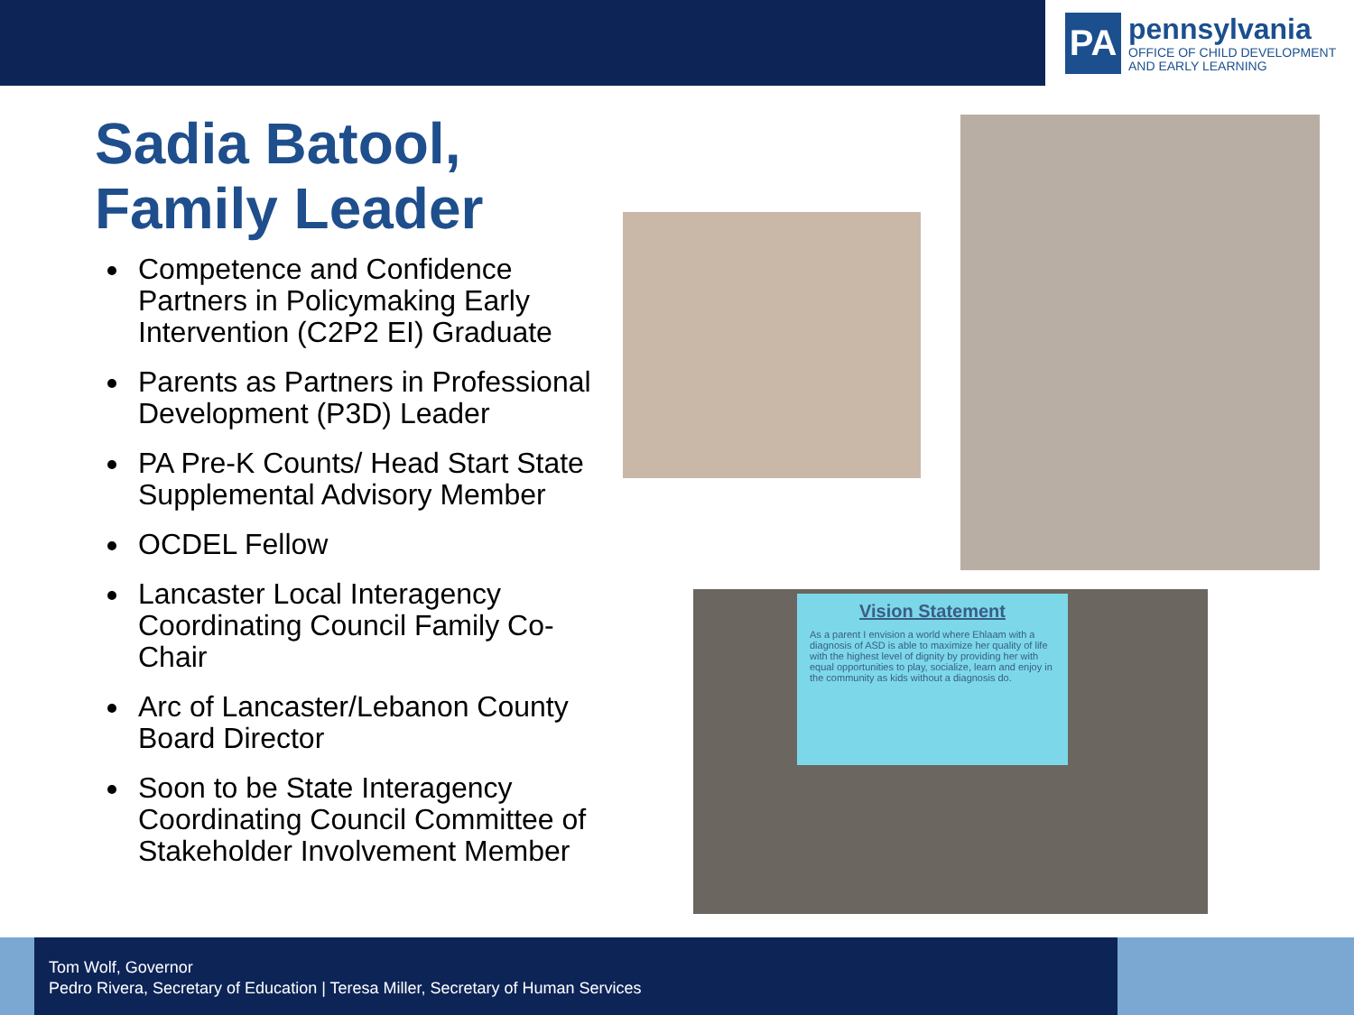PA
pennsylvania
OFFICE OF CHILD DEVELOPMENT
AND EARLY LEARNING
Sadia Batool,
Family Leader
Competence and Confidence Partners in Policymaking Early Intervention (C2P2 EI) Graduate
Parents as Partners in Professional Development (P3D) Leader
PA Pre-K Counts/ Head Start State Supplemental Advisory Member
OCDEL Fellow
Lancaster Local Interagency Coordinating Council Family Co-Chair
Arc of Lancaster/Lebanon County Board Director
Soon to be State Interagency Coordinating Council Committee of Stakeholder Involvement Member
Vision Statement
As a parent I envision a world where Ehlaam with a diagnosis of ASD is able to maximize her quality of life with the highest level of dignity by providing her with equal opportunities to play, socialize, learn and enjoy in the community as kids without a diagnosis do.
Tom Wolf, Governor
Pedro Rivera, Secretary of Education | Teresa Miller, Secretary of Human Services